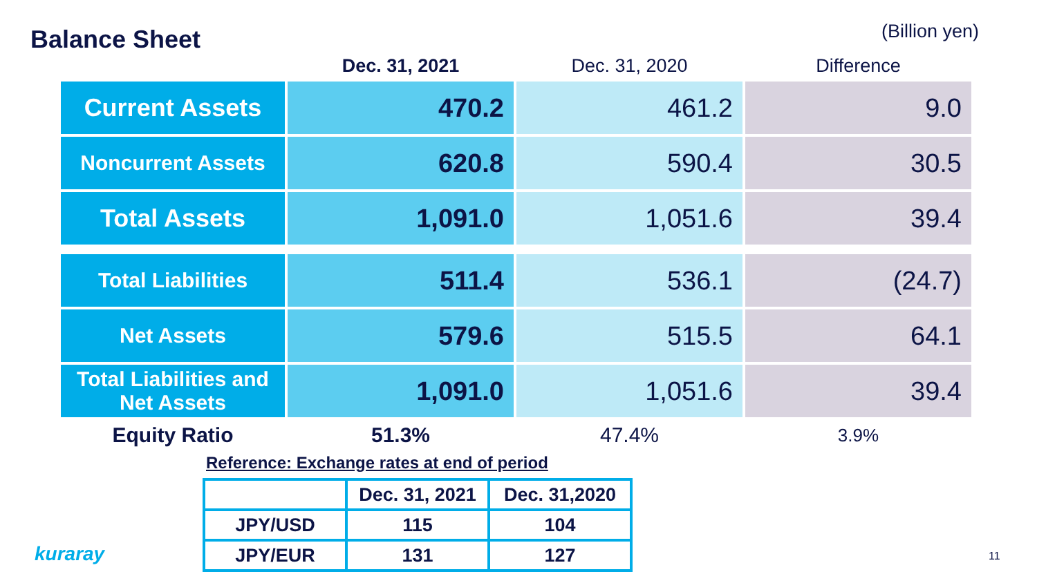Balance Sheet
(Billion yen)
| | Dec. 31, 2021 | Dec. 31, 2020 | Difference |
| --- | --- | --- | --- |
| Current Assets | 470.2 | 461.2 | 9.0 |
| Noncurrent Assets | 620.8 | 590.4 | 30.5 |
| Total Assets | 1,091.0 | 1,051.6 | 39.4 |
| Total Liabilities | 511.4 | 536.1 | (24.7) |
| Net Assets | 579.6 | 515.5 | 64.1 |
| Total Liabilities and Net Assets | 1,091.0 | 1,051.6 | 39.4 |
| Equity Ratio | 51.3% | 47.4% | 3.9% |
Reference: Exchange rates at end of period
| | Dec. 31, 2021 | Dec. 31,2020 |
| --- | --- | --- |
| JPY/USD | 115 | 104 |
| JPY/EUR | 131 | 127 |
kuraray 11